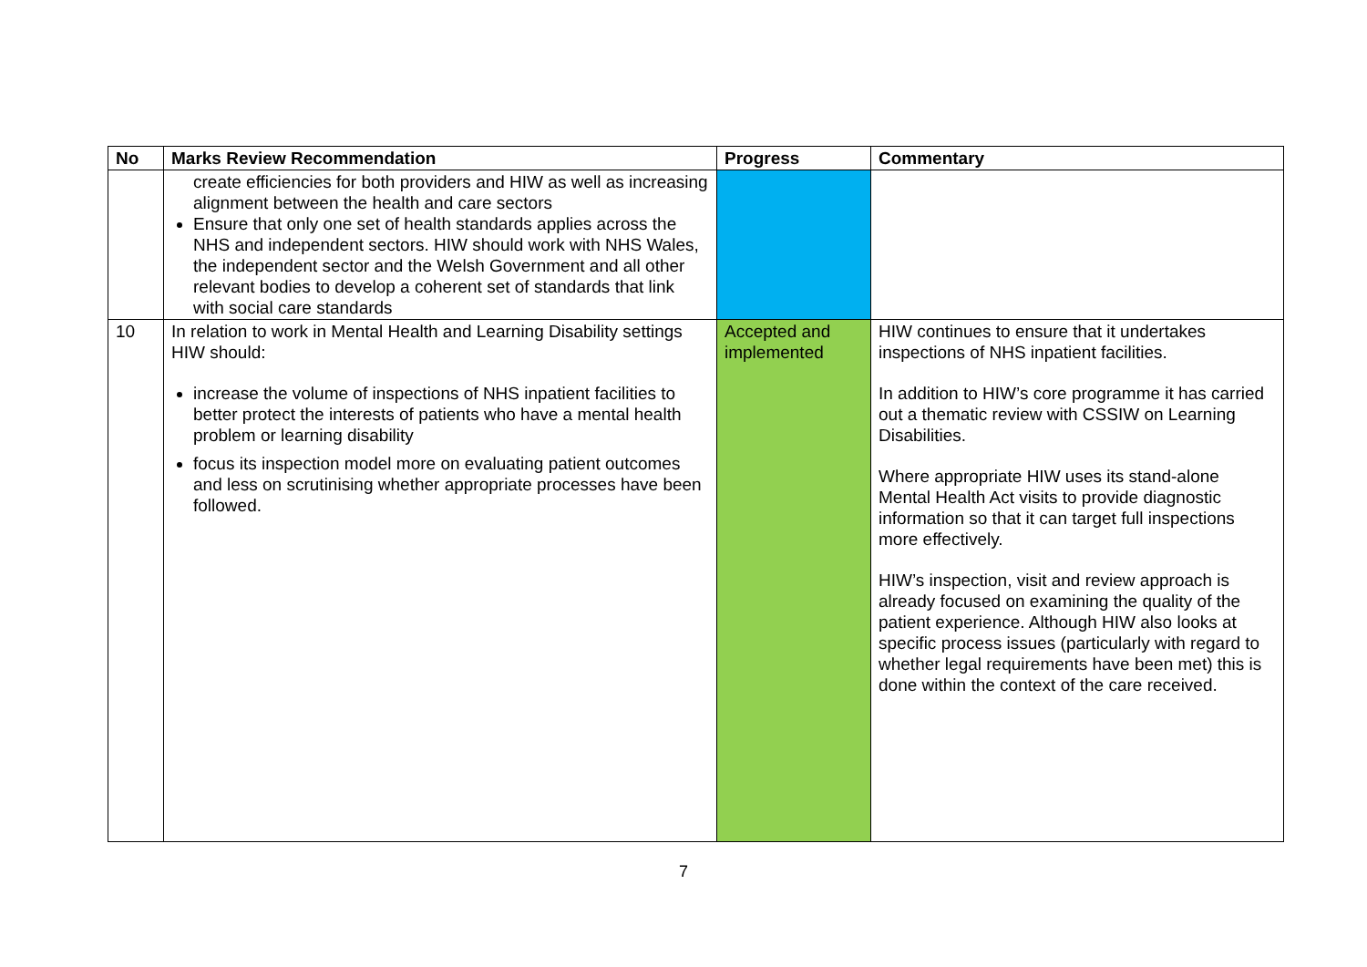| No | Marks Review Recommendation | Progress | Commentary |
| --- | --- | --- | --- |
| | create efficiencies for both providers and HIW as well as increasing alignment between the health and care sectors Ensure that only one set of health standards applies across the NHS and independent sectors. HIW should work with NHS Wales, the independent sector and the Welsh Government and all other relevant bodies to develop a coherent set of standards that link with social care standards | | |
| 10 | In relation to work in Mental Health and Learning Disability settings HIW should: increase the volume of inspections of NHS inpatient facilities to better protect the interests of patients who have a mental health problem or learning disability focus its inspection model more on evaluating patient outcomes and less on scrutinising whether appropriate processes have been followed. | Accepted and implemented | HIW continues to ensure that it undertakes inspections of NHS inpatient facilities. In addition to HIW’s core programme it has carried out a thematic review with CSSIW on Learning Disabilities. Where appropriate HIW uses its stand-alone Mental Health Act visits to provide diagnostic information so that it can target full inspections more effectively. HIW’s inspection, visit and review approach is already focused on examining the quality of the patient experience. Although HIW also looks at specific process issues (particularly with regard to whether legal requirements have been met) this is done within the context of the care received. |
7